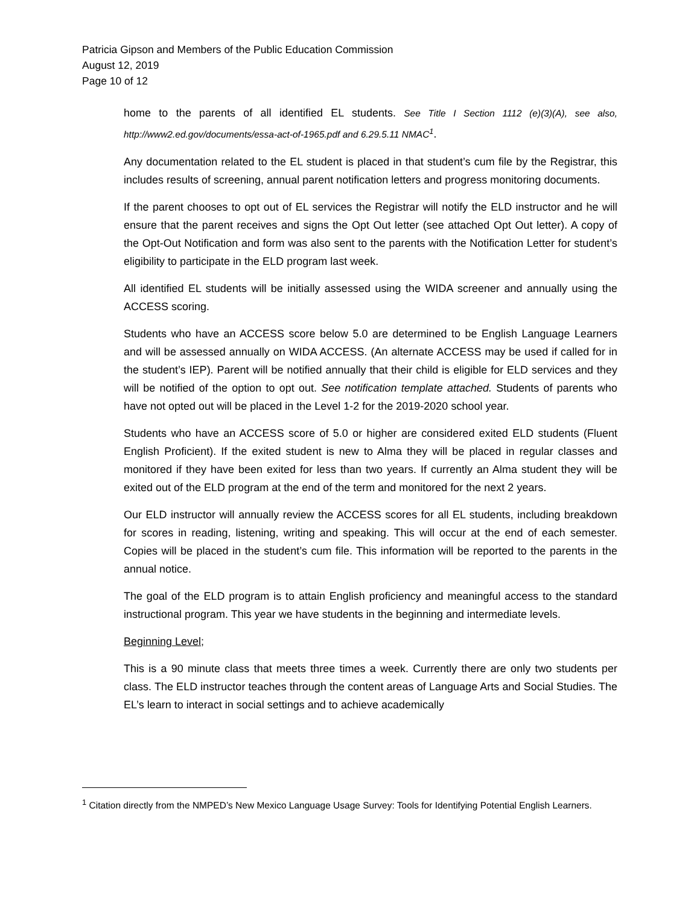Patricia Gipson and Members of the Public Education Commission
August 12, 2019
Page 10 of 12
home to the parents of all identified EL students. See Title I Section 1112 (e)(3)(A), see also, http://www2.ed.gov/documents/essa-act-of-1965.pdf and 6.29.5.11 NMAC<sup>1</sup>.
Any documentation related to the EL student is placed in that student’s cum file by the Registrar, this includes results of screening, annual parent notification letters and progress monitoring documents.
If the parent chooses to opt out of EL services the Registrar will notify the ELD instructor and he will ensure that the parent receives and signs the Opt Out letter (see attached Opt Out letter). A copy of the Opt-Out Notification and form was also sent to the parents with the Notification Letter for student’s eligibility to participate in the ELD program last week.
All identified EL students will be initially assessed using the WIDA screener and annually using the ACCESS scoring.
Students who have an ACCESS score below 5.0 are determined to be English Language Learners and will be assessed annually on WIDA ACCESS. (An alternate ACCESS may be used if called for in the student’s IEP). Parent will be notified annually that their child is eligible for ELD services and they will be notified of the option to opt out. See notification template attached. Students of parents who have not opted out will be placed in the Level 1-2 for the 2019-2020 school year.
Students who have an ACCESS score of 5.0 or higher are considered exited ELD students (Fluent English Proficient). If the exited student is new to Alma they will be placed in regular classes and monitored if they have been exited for less than two years. If currently an Alma student they will be exited out of the ELD program at the end of the term and monitored for the next 2 years.
Our ELD instructor will annually review the ACCESS scores for all EL students, including breakdown for scores in reading, listening, writing and speaking. This will occur at the end of each semester. Copies will be placed in the student’s cum file. This information will be reported to the parents in the annual notice.
The goal of the ELD program is to attain English proficiency and meaningful access to the standard instructional program. This year we have students in the beginning and intermediate levels.
Beginning Level;
This is a 90 minute class that meets three times a week. Currently there are only two students per class. The ELD instructor teaches through the content areas of Language Arts and Social Studies. The EL’s learn to interact in social settings and to achieve academically
<sup>1</sup> Citation directly from the NMPED’s New Mexico Language Usage Survey: Tools for Identifying Potential English Learners.